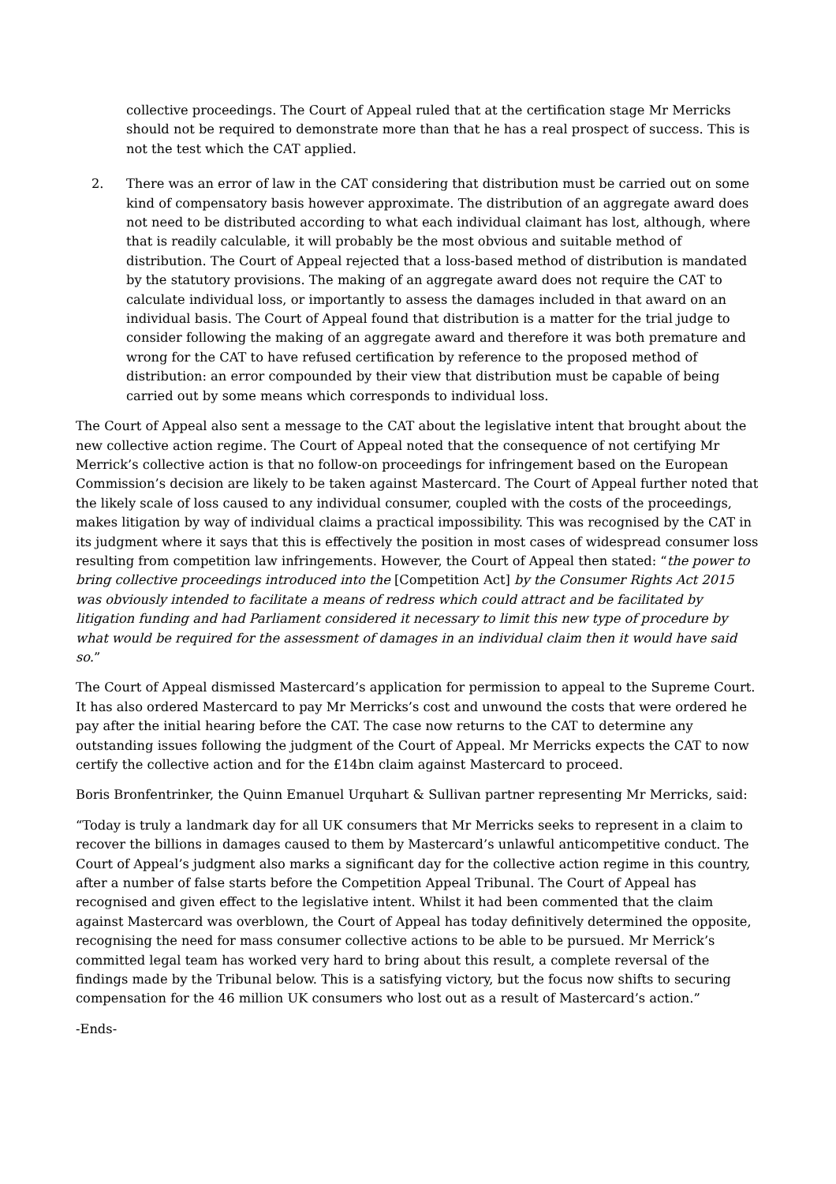collective proceedings. The Court of Appeal ruled that at the certification stage Mr Merricks should not be required to demonstrate more than that he has a real prospect of success. This is not the test which the CAT applied.
2. There was an error of law in the CAT considering that distribution must be carried out on some kind of compensatory basis however approximate. The distribution of an aggregate award does not need to be distributed according to what each individual claimant has lost, although, where that is readily calculable, it will probably be the most obvious and suitable method of distribution. The Court of Appeal rejected that a loss-based method of distribution is mandated by the statutory provisions. The making of an aggregate award does not require the CAT to calculate individual loss, or importantly to assess the damages included in that award on an individual basis. The Court of Appeal found that distribution is a matter for the trial judge to consider following the making of an aggregate award and therefore it was both premature and wrong for the CAT to have refused certification by reference to the proposed method of distribution: an error compounded by their view that distribution must be capable of being carried out by some means which corresponds to individual loss.
The Court of Appeal also sent a message to the CAT about the legislative intent that brought about the new collective action regime. The Court of Appeal noted that the consequence of not certifying Mr Merrick’s collective action is that no follow-on proceedings for infringement based on the European Commission’s decision are likely to be taken against Mastercard. The Court of Appeal further noted that the likely scale of loss caused to any individual consumer, coupled with the costs of the proceedings, makes litigation by way of individual claims a practical impossibility. This was recognised by the CAT in its judgment where it says that this is effectively the position in most cases of widespread consumer loss resulting from competition law infringements. However, the Court of Appeal then stated: “the power to bring collective proceedings introduced into the [Competition Act] by the Consumer Rights Act 2015 was obviously intended to facilitate a means of redress which could attract and be facilitated by litigation funding and had Parliament considered it necessary to limit this new type of procedure by what would be required for the assessment of damages in an individual claim then it would have said so.”
The Court of Appeal dismissed Mastercard’s application for permission to appeal to the Supreme Court. It has also ordered Mastercard to pay Mr Merricks’s cost and unwound the costs that were ordered he pay after the initial hearing before the CAT. The case now returns to the CAT to determine any outstanding issues following the judgment of the Court of Appeal. Mr Merricks expects the CAT to now certify the collective action and for the £14bn claim against Mastercard to proceed.
Boris Bronfentrinker, the Quinn Emanuel Urquhart & Sullivan partner representing Mr Merricks, said:
“Today is truly a landmark day for all UK consumers that Mr Merricks seeks to represent in a claim to recover the billions in damages caused to them by Mastercard’s unlawful anticompetitive conduct. The Court of Appeal’s judgment also marks a significant day for the collective action regime in this country, after a number of false starts before the Competition Appeal Tribunal. The Court of Appeal has recognised and given effect to the legislative intent. Whilst it had been commented that the claim against Mastercard was overblown, the Court of Appeal has today definitively determined the opposite, recognising the need for mass consumer collective actions to be able to be pursued. Mr Merrick’s committed legal team has worked very hard to bring about this result, a complete reversal of the findings made by the Tribunal below. This is a satisfying victory, but the focus now shifts to securing compensation for the 46 million UK consumers who lost out as a result of Mastercard’s action.”
-Ends-